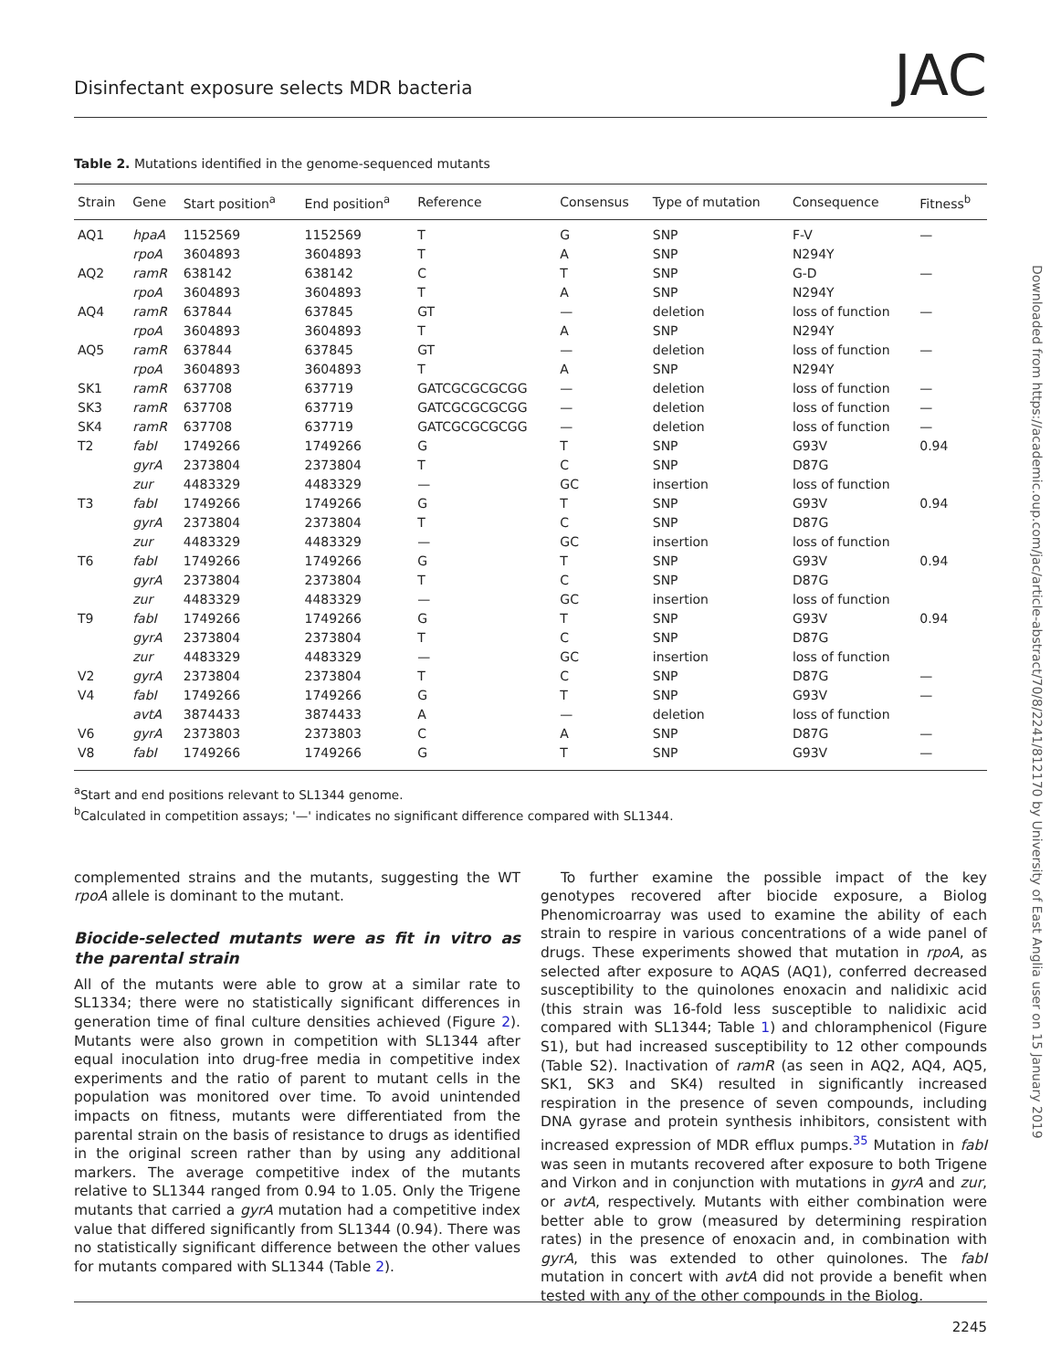Disinfectant exposure selects MDR bacteria
JAC
Table 2. Mutations identified in the genome-sequenced mutants
| Strain | Gene | Start position<sup>a</sup> | End position<sup>a</sup> | Reference | Consensus | Type of mutation | Consequence | Fitness<sup>b</sup> |
| --- | --- | --- | --- | --- | --- | --- | --- | --- |
| AQ1 | hpaA | 1152569 | 1152569 | T | G | SNP | F-V | — |
| | rpoA | 3604893 | 3604893 | T | A | SNP | N294Y | |
| AQ2 | ramR | 638142 | 638142 | C | T | SNP | G-D | — |
| | rpoA | 3604893 | 3604893 | T | A | SNP | N294Y | |
| AQ4 | ramR | 637844 | 637845 | GT | — | deletion | loss of function | — |
| | rpoA | 3604893 | 3604893 | T | A | SNP | N294Y | |
| AQ5 | ramR | 637844 | 637845 | GT | — | deletion | loss of function | — |
| | rpoA | 3604893 | 3604893 | T | A | SNP | N294Y | |
| SK1 | ramR | 637708 | 637719 | GATCGCGCGCGG | — | deletion | loss of function | — |
| SK3 | ramR | 637708 | 637719 | GATCGCGCGCGG | — | deletion | loss of function | — |
| SK4 | ramR | 637708 | 637719 | GATCGCGCGCGG | — | deletion | loss of function | — |
| T2 | fabI | 1749266 | 1749266 | G | T | SNP | G93V | 0.94 |
| | gyrA | 2373804 | 2373804 | T | C | SNP | D87G | |
| | zur | 4483329 | 4483329 | — | GC | insertion | loss of function | |
| T3 | fabI | 1749266 | 1749266 | G | T | SNP | G93V | 0.94 |
| | gyrA | 2373804 | 2373804 | T | C | SNP | D87G | |
| | zur | 4483329 | 4483329 | — | GC | insertion | loss of function | |
| T6 | fabI | 1749266 | 1749266 | G | T | SNP | G93V | 0.94 |
| | gyrA | 2373804 | 2373804 | T | C | SNP | D87G | |
| | zur | 4483329 | 4483329 | — | GC | insertion | loss of function | |
| T9 | fabI | 1749266 | 1749266 | G | T | SNP | G93V | 0.94 |
| | gyrA | 2373804 | 2373804 | T | C | SNP | D87G | |
| | zur | 4483329 | 4483329 | — | GC | insertion | loss of function | |
| V2 | gyrA | 2373804 | 2373804 | T | C | SNP | D87G | — |
| V4 | fabI | 1749266 | 1749266 | G | T | SNP | G93V | — |
| | avtA | 3874433 | 3874433 | A | — | deletion | loss of function | |
| V6 | gyrA | 2373803 | 2373803 | C | A | SNP | D87G | — |
| V8 | fabI | 1749266 | 1749266 | G | T | SNP | G93V | — |
<sup>a</sup> Start and end positions relevant to SL1344 genome.
<sup>b</sup> Calculated in competition assays; '—' indicates no significant difference compared with SL1344.
complemented strains and the mutants, suggesting the WT rpoA allele is dominant to the mutant.
Biocide-selected mutants were as fit in vitro as the parental strain
All of the mutants were able to grow at a similar rate to SL1334; there were no statistically significant differences in generation time of final culture densities achieved (Figure 2). Mutants were also grown in competition with SL1344 after equal inoculation into drug-free media in competitive index experiments and the ratio of parent to mutant cells in the population was monitored over time. To avoid unintended impacts on fitness, mutants were differentiated from the parental strain on the basis of resistance to drugs as identified in the original screen rather than by using any additional markers. The average competitive index of the mutants relative to SL1344 ranged from 0.94 to 1.05. Only the Trigene mutants that carried a gyrA mutation had a competitive index value that differed significantly from SL1344 (0.94). There was no statistically significant difference between the other values for mutants compared with SL1344 (Table 2).
To further examine the possible impact of the key genotypes recovered after biocide exposure, a Biolog Phenomicroarray was used to examine the ability of each strain to respire in various concentrations of a wide panel of drugs. These experiments showed that mutation in rpoA, as selected after exposure to AQAS (AQ1), conferred decreased susceptibility to the quinolones enoxacin and nalidixic acid (this strain was 16-fold less susceptible to nalidixic acid compared with SL1344; Table 1) and chloramphenicol (Figure S1), but had increased susceptibility to 12 other compounds (Table S2). Inactivation of ramR (as seen in AQ2, AQ4, AQ5, SK1, SK3 and SK4) resulted in significantly increased respiration in the presence of seven compounds, including DNA gyrase and protein synthesis inhibitors, consistent with increased expression of MDR efflux pumps.<sup>35</sup> Mutation in fabI was seen in mutants recovered after exposure to both Trigene and Virkon and in conjunction with mutations in gyrA and zur, or avtA, respectively. Mutants with either combination were better able to grow (measured by determining respiration rates) in the presence of enoxacin and, in combination with gyrA, this was extended to other quinolones. The fabI mutation in concert with avtA did not provide a benefit when tested with any of the other compounds in the Biolog.
2245
Downloaded from https://academic.oup.com/jac/article-abstract/70/8/2241/812170 by University of East Anglia user on 15 January 2019